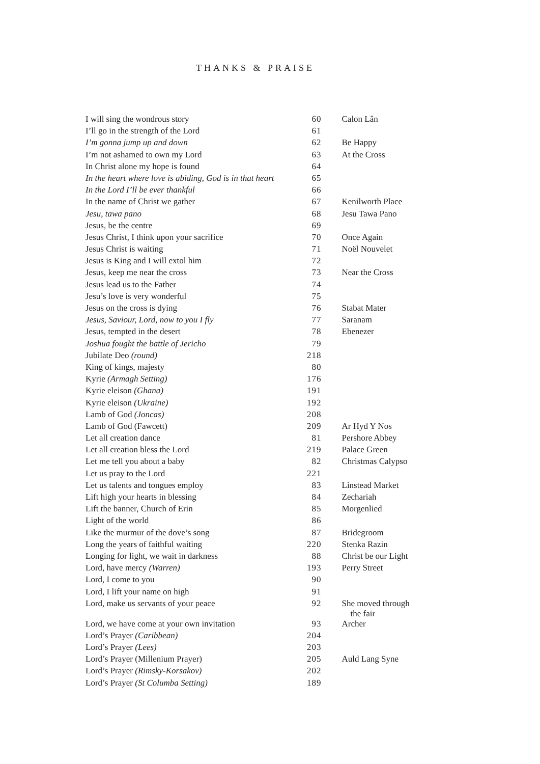THANKS & PRAISE
| I will sing the wondrous story | 60 | Calon Lân |
| I’ll go in the strength of the Lord | 61 | |
| I’m gonna jump up and down | 62 | Be Happy |
| I’m not ashamed to own my Lord | 63 | At the Cross |
| In Christ alone my hope is found | 64 | |
| In the heart where love is abiding, God is in that heart | 65 | |
| In the Lord I’ll be ever thankful | 66 | |
| In the name of Christ we gather | 67 | Kenilworth Place |
| Jesu, tawa pano | 68 | Jesu Tawa Pano |
| Jesus, be the centre | 69 | |
| Jesus Christ, I think upon your sacrifice | 70 | Once Again |
| Jesus Christ is waiting | 71 | Noël Nouvelet |
| Jesus is King and I will extol him | 72 | |
| Jesus, keep me near the cross | 73 | Near the Cross |
| Jesus lead us to the Father | 74 | |
| Jesu’s love is very wonderful | 75 | |
| Jesus on the cross is dying | 76 | Stabat Mater |
| Jesus, Saviour, Lord, now to you I fly | 77 | Saranam |
| Jesus, tempted in the desert | 78 | Ebenezer |
| Joshua fought the battle of Jericho | 79 | |
| Jubilate Deo (round) | 218 | |
| King of kings, majesty | 80 | |
| Kyrie (Armagh Setting) | 176 | |
| Kyrie eleison (Ghana) | 191 | |
| Kyrie eleison (Ukraine) | 192 | |
| Lamb of God (Joncas) | 208 | |
| Lamb of God (Fawcett) | 209 | Ar Hyd Y Nos |
| Let all creation dance | 81 | Pershore Abbey |
| Let all creation bless the Lord | 219 | Palace Green |
| Let me tell you about a baby | 82 | Christmas Calypso |
| Let us pray to the Lord | 221 | |
| Let us talents and tongues employ | 83 | Linstead Market |
| Lift high your hearts in blessing | 84 | Zechariah |
| Lift the banner, Church of Erin | 85 | Morgenlied |
| Light of the world | 86 | |
| Like the murmur of the dove’s song | 87 | Bridegroom |
| Long the years of faithful waiting | 220 | Stenka Razin |
| Longing for light, we wait in darkness | 88 | Christ be our Light |
| Lord, have mercy (Warren) | 193 | Perry Street |
| Lord, I come to you | 90 | |
| Lord, I lift your name on high | 91 | |
| Lord, make us servants of your peace | 92 | She moved through the fair |
| Lord, we have come at your own invitation | 93 | Archer |
| Lord’s Prayer (Caribbean) | 204 | |
| Lord’s Prayer (Lees) | 203 | |
| Lord’s Prayer (Millenium Prayer) | 205 | Auld Lang Syne |
| Lord’s Prayer (Rimsky-Korsakov) | 202 | |
| Lord’s Prayer (St Columba Setting) | 189 | |